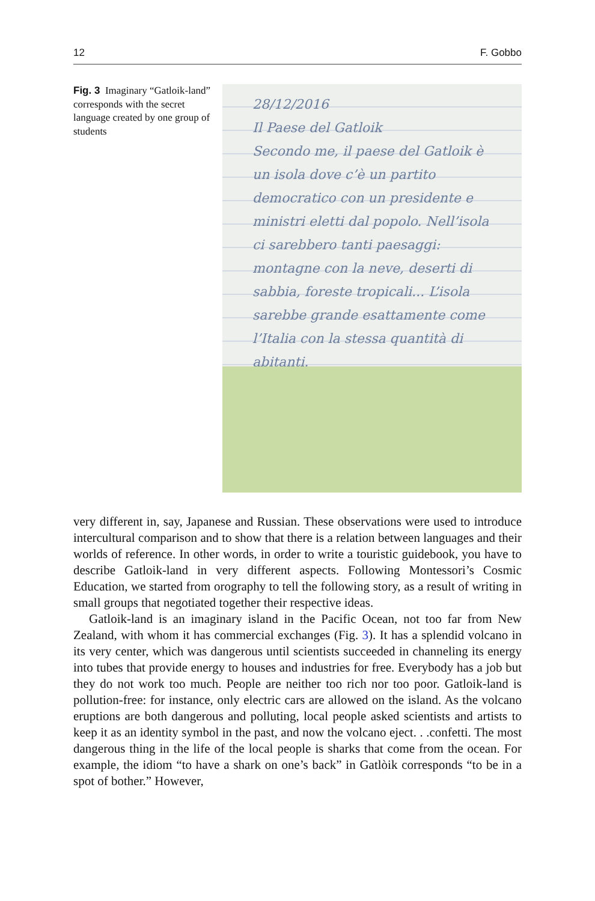12 F. Gobbo
Fig. 3 Imaginary “Gatloik-land” corresponds with the secret language created by one group of students
28/12/2016
Il Paese del Gatloik
Secondo me, il paese del Gatloik è un isola dove c’è un partito democratico con un presidente e ministri eletti dal popolo. Nell’isola ci sarebbero tanti paesaggi: montagne con la neve, deserti di sabbia, foreste tropicali... L’isola sarebbe grande esattamente come l’Italia con la stessa quantità di abitanti.
very different in, say, Japanese and Russian. These observations were used to introduce intercultural comparison and to show that there is a relation between languages and their worlds of reference. In other words, in order to write a touristic guidebook, you have to describe Gatloik-land in very different aspects. Following Montessori’s Cosmic Education, we started from orography to tell the following story, as a result of writing in small groups that negotiated together their respective ideas.
Gatloik-land is an imaginary island in the Pacific Ocean, not too far from New Zealand, with whom it has commercial exchanges (Fig. 3). It has a splendid volcano in its very center, which was dangerous until scientists succeeded in channeling its energy into tubes that provide energy to houses and industries for free. Everybody has a job but they do not work too much. People are neither too rich nor too poor. Gatloik-land is pollution-free: for instance, only electric cars are allowed on the island. As the volcano eruptions are both dangerous and polluting, local people asked scientists and artists to keep it as an identity symbol in the past, and now the volcano eject. . .confetti. The most dangerous thing in the life of the local people is sharks that come from the ocean. For example, the idiom “to have a shark on one’s back” in Gatlòik corresponds “to be in a spot of bother.” However,